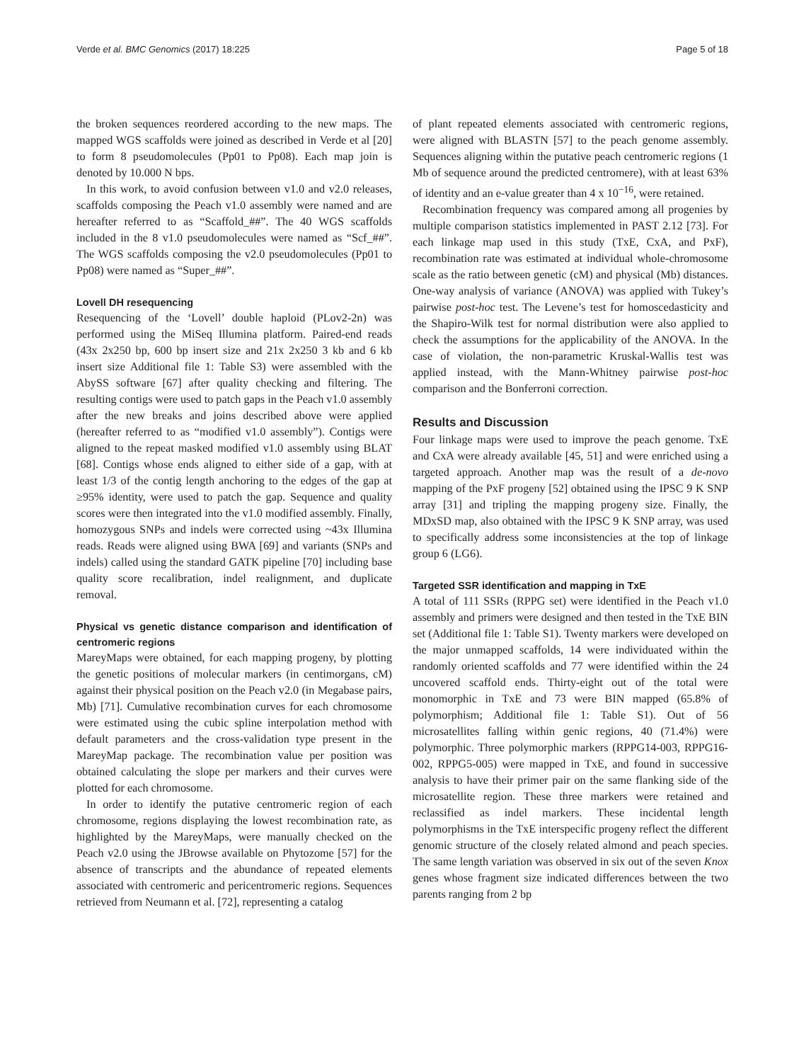Verde et al. BMC Genomics (2017) 18:225 Page 5 of 18
the broken sequences reordered according to the new maps. The mapped WGS scaffolds were joined as described in Verde et al [20] to form 8 pseudomolecules (Pp01 to Pp08). Each map join is denoted by 10.000 N bps.
In this work, to avoid confusion between v1.0 and v2.0 releases, scaffolds composing the Peach v1.0 assembly were named and are hereafter referred to as “Scaffold_##”. The 40 WGS scaffolds included in the 8 v1.0 pseudomolecules were named as “Scf_##”. The WGS scaffolds composing the v2.0 pseudomolecules (Pp01 to Pp08) were named as “Super_##”.
Lovell DH resequencing
Resequencing of the ‘Lovell’ double haploid (PLov2-2n) was performed using the MiSeq Illumina platform. Paired-end reads (43x 2x250 bp, 600 bp insert size and 21x 2x250 3 kb and 6 kb insert size Additional file 1: Table S3) were assembled with the AbySS software [67] after quality checking and filtering. The resulting contigs were used to patch gaps in the Peach v1.0 assembly after the new breaks and joins described above were applied (hereafter referred to as “modified v1.0 assembly”). Contigs were aligned to the repeat masked modified v1.0 assembly using BLAT [68]. Contigs whose ends aligned to either side of a gap, with at least 1/3 of the contig length anchoring to the edges of the gap at ≥95% identity, were used to patch the gap. Sequence and quality scores were then integrated into the v1.0 modified assembly. Finally, homozygous SNPs and indels were corrected using ~43x Illumina reads. Reads were aligned using BWA [69] and variants (SNPs and indels) called using the standard GATK pipeline [70] including base quality score recalibration, indel realignment, and duplicate removal.
Physical vs genetic distance comparison and identification of centromeric regions
MareyMaps were obtained, for each mapping progeny, by plotting the genetic positions of molecular markers (in centimorgans, cM) against their physical position on the Peach v2.0 (in Megabase pairs, Mb) [71]. Cumulative recombination curves for each chromosome were estimated using the cubic spline interpolation method with default parameters and the cross-validation type present in the MareyMap package. The recombination value per position was obtained calculating the slope per markers and their curves were plotted for each chromosome.
In order to identify the putative centromeric region of each chromosome, regions displaying the lowest recombination rate, as highlighted by the MareyMaps, were manually checked on the Peach v2.0 using the JBrowse available on Phytozome [57] for the absence of transcripts and the abundance of repeated elements associated with centromeric and pericentromeric regions. Sequences retrieved from Neumann et al. [72], representing a catalog
of plant repeated elements associated with centromeric regions, were aligned with BLASTN [57] to the peach genome assembly. Sequences aligning within the putative peach centromeric regions (1 Mb of sequence around the predicted centromere), with at least 63% of identity and an e-value greater than 4 x 10<sup>−16</sup>, were retained.
Recombination frequency was compared among all progenies by multiple comparison statistics implemented in PAST 2.12 [73]. For each linkage map used in this study (TxE, CxA, and PxF), recombination rate was estimated at individual whole-chromosome scale as the ratio between genetic (cM) and physical (Mb) distances. One-way analysis of variance (ANOVA) was applied with Tukey’s pairwise post-hoc test. The Levene’s test for homoscedasticity and the Shapiro-Wilk test for normal distribution were also applied to check the assumptions for the applicability of the ANOVA. In the case of violation, the non-parametric Kruskal-Wallis test was applied instead, with the Mann-Whitney pairwise post-hoc comparison and the Bonferroni correction.
Results and Discussion
Four linkage maps were used to improve the peach genome. TxE and CxA were already available [45, 51] and were enriched using a targeted approach. Another map was the result of a de-novo mapping of the PxF progeny [52] obtained using the IPSC 9 K SNP array [31] and tripling the mapping progeny size. Finally, the MDxSD map, also obtained with the IPSC 9 K SNP array, was used to specifically address some inconsistencies at the top of linkage group 6 (LG6).
Targeted SSR identification and mapping in TxE
A total of 111 SSRs (RPPG set) were identified in the Peach v1.0 assembly and primers were designed and then tested in the TxE BIN set (Additional file 1: Table S1). Twenty markers were developed on the major unmapped scaffolds, 14 were individuated within the randomly oriented scaffolds and 77 were identified within the 24 uncovered scaffold ends. Thirty-eight out of the total were monomorphic in TxE and 73 were BIN mapped (65.8% of polymorphism; Additional file 1: Table S1). Out of 56 microsatellites falling within genic regions, 40 (71.4%) were polymorphic. Three polymorphic markers (RPPG14-003, RPPG16-002, RPPG5-005) were mapped in TxE, and found in successive analysis to have their primer pair on the same flanking side of the microsatellite region. These three markers were retained and reclassified as indel markers. These incidental length polymorphisms in the TxE interspecific progeny reflect the different genomic structure of the closely related almond and peach species. The same length variation was observed in six out of the seven Knox genes whose fragment size indicated differences between the two parents ranging from 2 bp